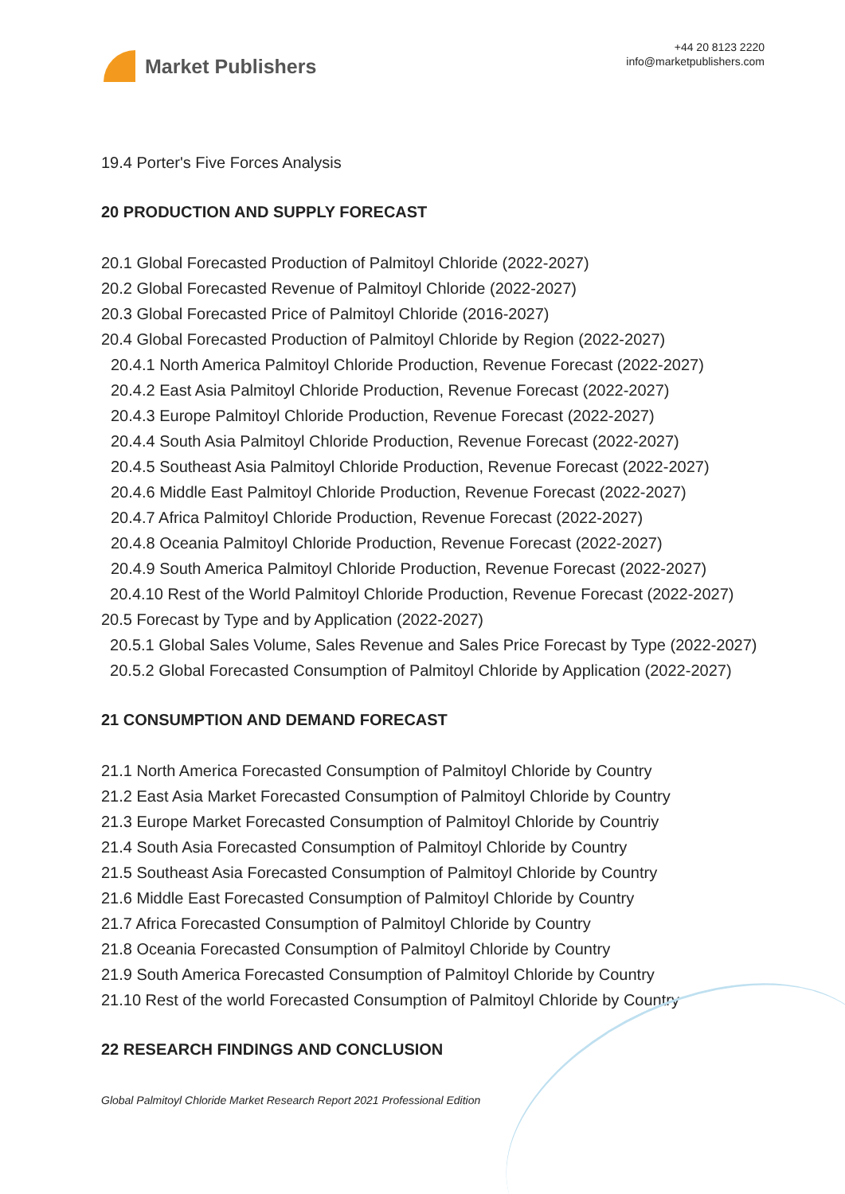Market Publishers
+44 20 8123 2220
info@marketpublishers.com
19.4 Porter's Five Forces Analysis
20 PRODUCTION AND SUPPLY FORECAST
20.1 Global Forecasted Production of Palmitoyl Chloride (2022-2027)
20.2 Global Forecasted Revenue of Palmitoyl Chloride (2022-2027)
20.3 Global Forecasted Price of Palmitoyl Chloride (2016-2027)
20.4 Global Forecasted Production of Palmitoyl Chloride by Region (2022-2027)
20.4.1 North America Palmitoyl Chloride Production, Revenue Forecast (2022-2027)
20.4.2 East Asia Palmitoyl Chloride Production, Revenue Forecast (2022-2027)
20.4.3 Europe Palmitoyl Chloride Production, Revenue Forecast (2022-2027)
20.4.4 South Asia Palmitoyl Chloride Production, Revenue Forecast (2022-2027)
20.4.5 Southeast Asia Palmitoyl Chloride Production, Revenue Forecast (2022-2027)
20.4.6 Middle East Palmitoyl Chloride Production, Revenue Forecast (2022-2027)
20.4.7 Africa Palmitoyl Chloride Production, Revenue Forecast (2022-2027)
20.4.8 Oceania Palmitoyl Chloride Production, Revenue Forecast (2022-2027)
20.4.9 South America Palmitoyl Chloride Production, Revenue Forecast (2022-2027)
20.4.10 Rest of the World Palmitoyl Chloride Production, Revenue Forecast (2022-2027)
20.5 Forecast by Type and by Application (2022-2027)
20.5.1 Global Sales Volume, Sales Revenue and Sales Price Forecast by Type (2022-2027)
20.5.2 Global Forecasted Consumption of Palmitoyl Chloride by Application (2022-2027)
21 CONSUMPTION AND DEMAND FORECAST
21.1 North America Forecasted Consumption of Palmitoyl Chloride by Country
21.2 East Asia Market Forecasted Consumption of Palmitoyl Chloride by Country
21.3 Europe Market Forecasted Consumption of Palmitoyl Chloride by Countriy
21.4 South Asia Forecasted Consumption of Palmitoyl Chloride by Country
21.5 Southeast Asia Forecasted Consumption of Palmitoyl Chloride by Country
21.6 Middle East Forecasted Consumption of Palmitoyl Chloride by Country
21.7 Africa Forecasted Consumption of Palmitoyl Chloride by Country
21.8 Oceania Forecasted Consumption of Palmitoyl Chloride by Country
21.9 South America Forecasted Consumption of Palmitoyl Chloride by Country
21.10 Rest of the world Forecasted Consumption of Palmitoyl Chloride by Country
22 RESEARCH FINDINGS AND CONCLUSION
Global Palmitoyl Chloride Market Research Report 2021 Professional Edition